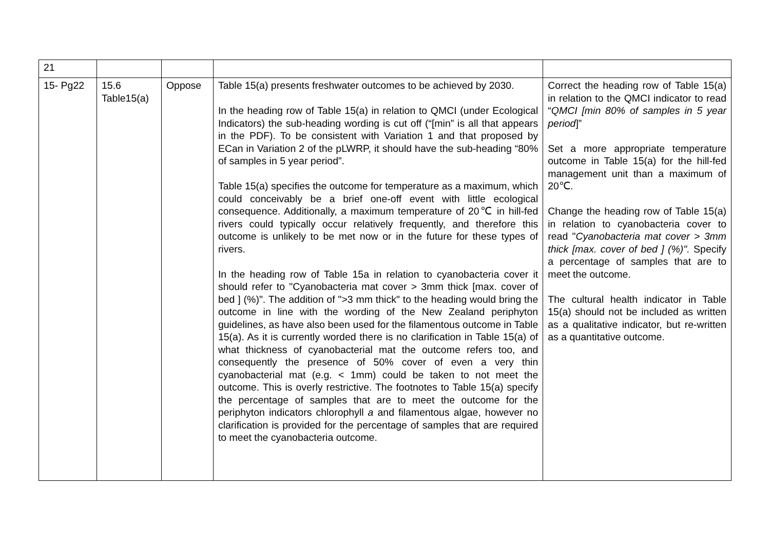| 21 | | | | |
| 15- Pg22 | 15.6 Table15(a) | Oppose | Table 15(a) presents freshwater outcomes to be achieved by 2030. In the heading row of Table 15(a) in relation to QMCI (under Ecological Indicators) the sub-heading wording is cut off (“[min” is all that appears in the PDF). To be consistent with Variation 1 and that proposed by ECan in Variation 2 of the pLWRP, it should have the sub-heading “80% of samples in 5 year period”. Table 15(a) specifies the outcome for temperature as a maximum, which could conceivably be a brief one-off event with little ecological consequence. Additionally, a maximum temperature of 20℃ in hill-fed rivers could typically occur relatively frequently, and therefore this outcome is unlikely to be met now or in the future for these types of rivers. In the heading row of Table 15a in relation to cyanobacteria cover it should refer to "Cyanobacteria mat cover > 3mm thick [max. cover of bed ] (%)". The addition of ">3 mm thick" to the heading would bring the outcome in line with the wording of the New Zealand periphyton guidelines, as have also been used for the filamentous outcome in Table 15(a). As it is currently worded there is no clarification in Table 15(a) of what thickness of cyanobacterial mat the outcome refers too, and consequently the presence of 50% cover of even a very thin cyanobacterial mat (e.g. < 1mm) could be taken to not meet the outcome. This is overly restrictive. The footnotes to Table 15(a) specify the percentage of samples that are to meet the outcome for the periphyton indicators chlorophyll a and filamentous algae, however no clarification is provided for the percentage of samples that are required to meet the cyanobacteria outcome. | Correct the heading row of Table 15(a) in relation to the QMCI indicator to read “ QMCI [min 80% of samples in 5 year period ]” Set a more appropriate temperature outcome in Table 15(a) for the hill-fed management unit than a maximum of 20℃. Change the heading row of Table 15(a) in relation to cyanobacteria cover to read " Cyanobacteria mat cover > 3mm thick [max. cover of bed ] (%)". Specify a percentage of samples that are to meet the outcome. The cultural health indicator in Table 15(a) should not be included as written as a qualitative indicator, but re-written as a quantitative outcome. |